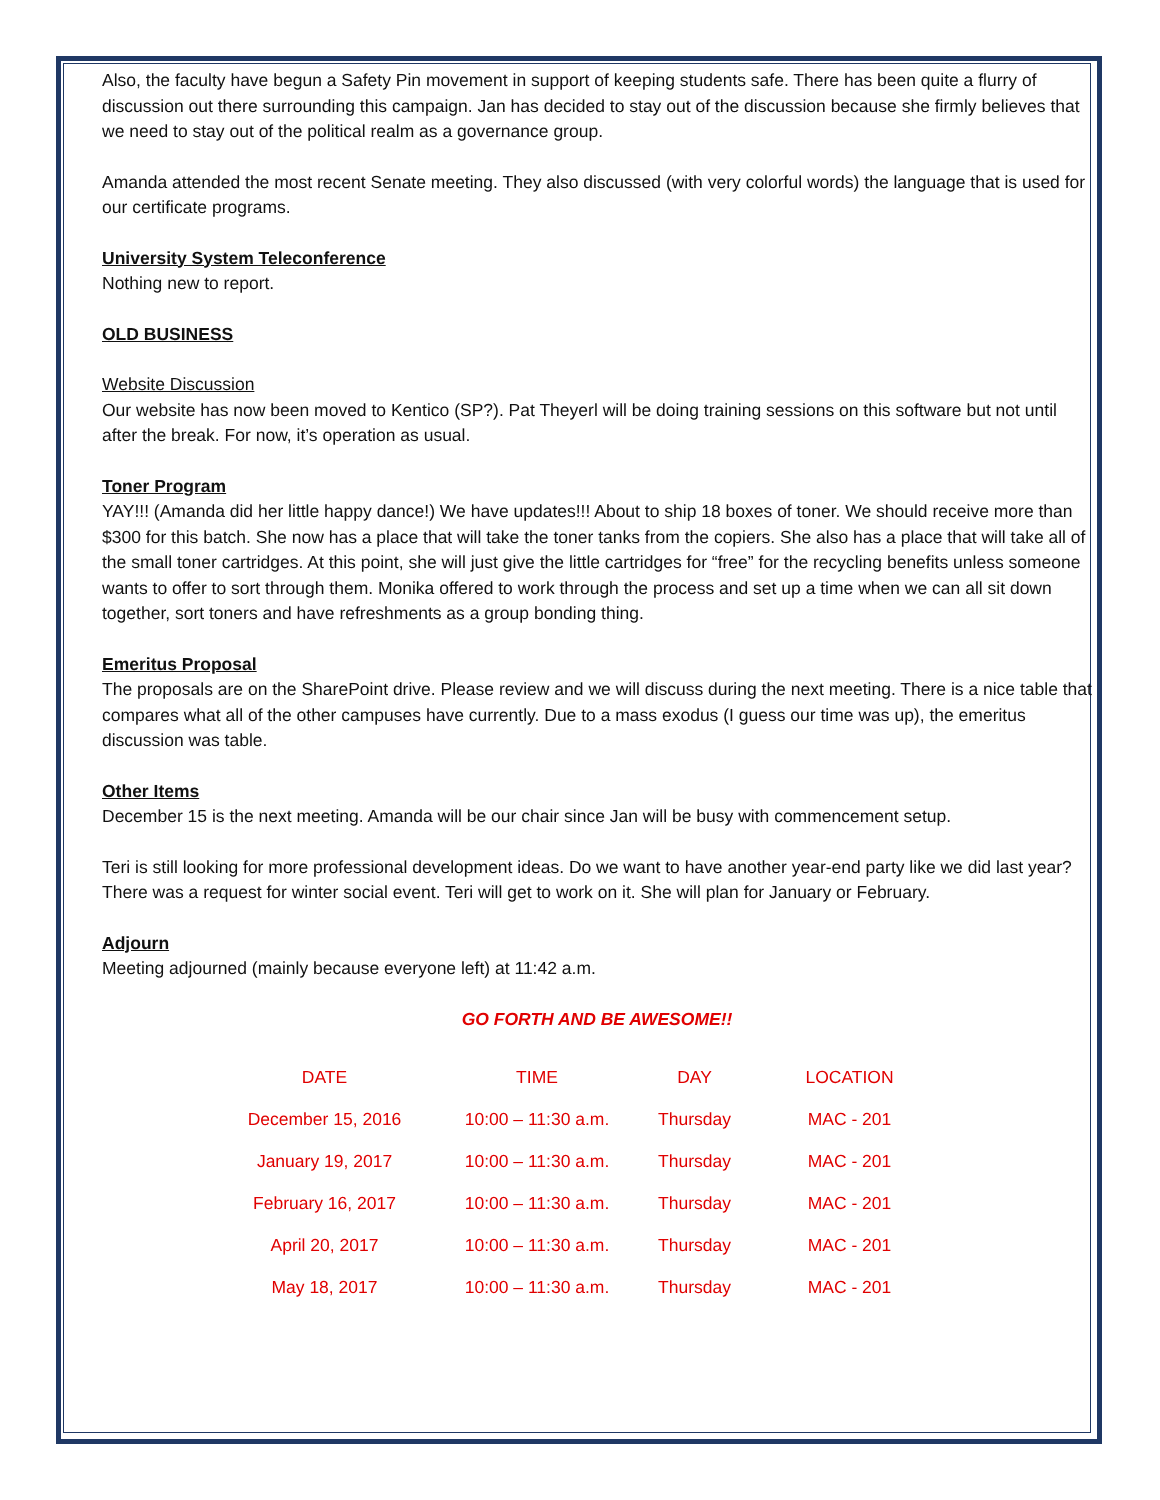Also, the faculty have begun a Safety Pin movement in support of keeping students safe. There has been quite a flurry of discussion out there surrounding this campaign. Jan has decided to stay out of the discussion because she firmly believes that we need to stay out of the political realm as a governance group.
Amanda attended the most recent Senate meeting. They also discussed (with very colorful words) the language that is used for our certificate programs.
University System Teleconference
Nothing new to report.
OLD BUSINESS
Website Discussion
Our website has now been moved to Kentico (SP?). Pat Theyerl will be doing training sessions on this software but not until after the break. For now, it’s operation as usual.
Toner Program
YAY!!! (Amanda did her little happy dance!) We have updates!!! About to ship 18 boxes of toner. We should receive more than $300 for this batch. She now has a place that will take the toner tanks from the copiers. She also has a place that will take all of the small toner cartridges. At this point, she will just give the little cartridges for “free” for the recycling benefits unless someone wants to offer to sort through them. Monika offered to work through the process and set up a time when we can all sit down together, sort toners and have refreshments as a group bonding thing.
Emeritus Proposal
The proposals are on the SharePoint drive. Please review and we will discuss during the next meeting. There is a nice table that compares what all of the other campuses have currently. Due to a mass exodus (I guess our time was up), the emeritus discussion was table.
Other Items
December 15 is the next meeting. Amanda will be our chair since Jan will be busy with commencement setup.
Teri is still looking for more professional development ideas. Do we want to have another year-end party like we did last year? There was a request for winter social event. Teri will get to work on it. She will plan for January or February.
Adjourn
Meeting adjourned (mainly because everyone left) at 11:42 a.m.
GO FORTH AND BE AWESOME!!
| DATE | TIME | DAY | LOCATION |
| --- | --- | --- | --- |
| December 15, 2016 | 10:00 – 11:30 a.m. | Thursday | MAC - 201 |
| January 19, 2017 | 10:00 – 11:30 a.m. | Thursday | MAC - 201 |
| February 16, 2017 | 10:00 – 11:30 a.m. | Thursday | MAC - 201 |
| April 20, 2017 | 10:00 – 11:30 a.m. | Thursday | MAC - 201 |
| May 18, 2017 | 10:00 – 11:30 a.m. | Thursday | MAC - 201 |